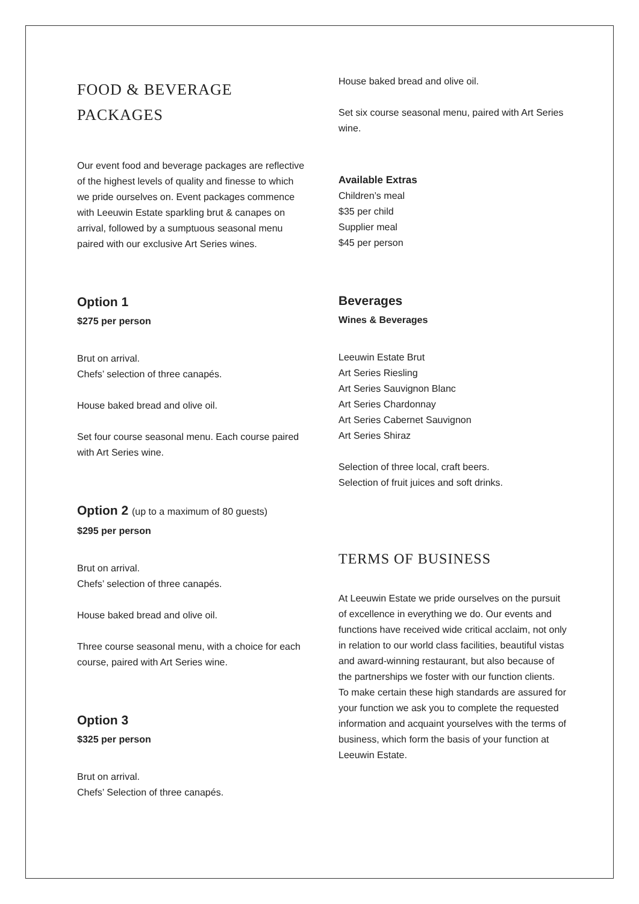FOOD & BEVERAGE
PACKAGES
Our event food and beverage packages are reflective of the highest levels of quality and finesse to which we pride ourselves on. Event packages commence with Leeuwin Estate sparkling brut & canapes on arrival, followed by a sumptuous seasonal menu paired with our exclusive Art Series wines.
Option 1
$275 per person
Brut on arrival.
Chefs’ selection of three canapés.
House baked bread and olive oil.
Set four course seasonal menu. Each course paired with Art Series wine.
Option 2 (up to a maximum of 80 guests)
$295 per person
Brut on arrival.
Chefs’ selection of three canapés.
House baked bread and olive oil.
Three course seasonal menu, with a choice for each course, paired with Art Series wine.
Option 3
$325 per person
Brut on arrival.
Chefs’ Selection of three canapés.
House baked bread and olive oil.
Set six course seasonal menu, paired with Art Series wine.
Available Extras
Children’s meal
$35 per child
Supplier meal
$45 per person
Beverages
Wines & Beverages
Leeuwin Estate Brut
Art Series Riesling
Art Series Sauvignon Blanc
Art Series Chardonnay
Art Series Cabernet Sauvignon
Art Series Shiraz
Selection of three local, craft beers.
Selection of fruit juices and soft drinks.
TERMS OF BUSINESS
At Leeuwin Estate we pride ourselves on the pursuit of excellence in everything we do. Our events and functions have received wide critical acclaim, not only in relation to our world class facilities, beautiful vistas and award-winning restaurant, but also because of the partnerships we foster with our function clients. To make certain these high standards are assured for your function we ask you to complete the requested information and acquaint yourselves with the terms of business, which form the basis of your function at Leeuwin Estate.